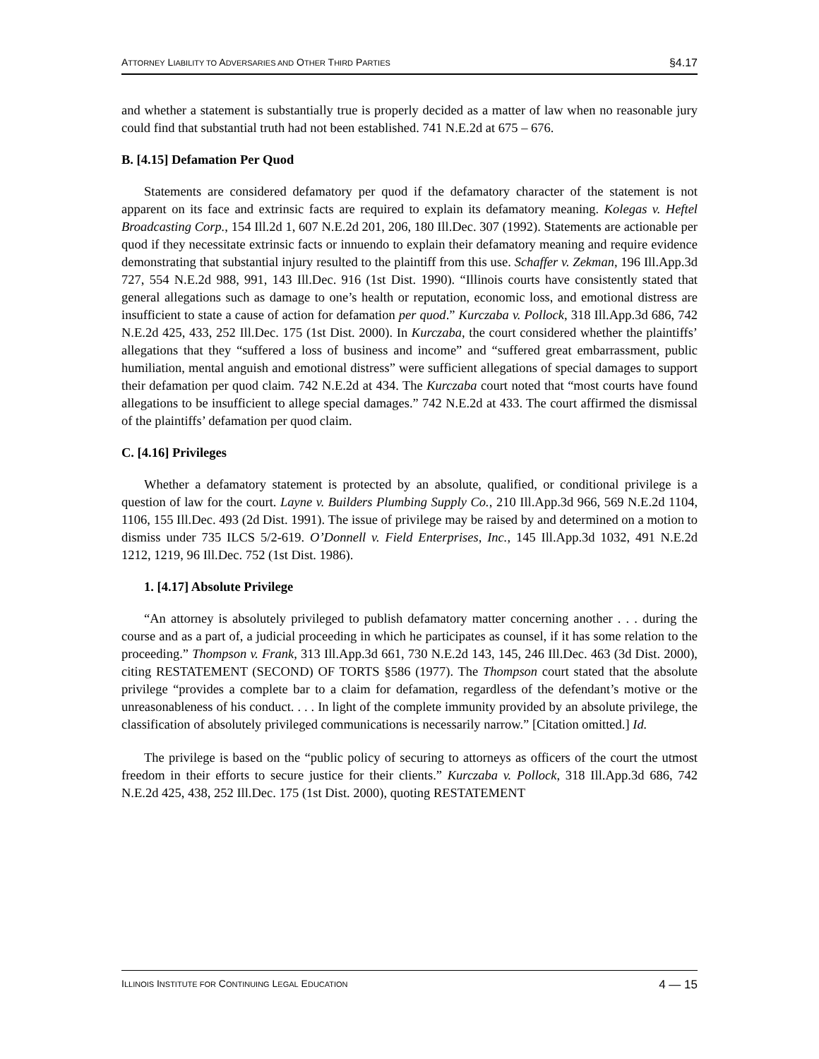ATTORNEY LIABILITY TO ADVERSARIES AND OTHER THIRD PARTIES §4.17
and whether a statement is substantially true is properly decided as a matter of law when no reasonable jury could find that substantial truth had not been established. 741 N.E.2d at 675 – 676.
B. [4.15] Defamation Per Quod
Statements are considered defamatory per quod if the defamatory character of the statement is not apparent on its face and extrinsic facts are required to explain its defamatory meaning. Kolegas v. Heftel Broadcasting Corp., 154 Ill.2d 1, 607 N.E.2d 201, 206, 180 Ill.Dec. 307 (1992). Statements are actionable per quod if they necessitate extrinsic facts or innuendo to explain their defamatory meaning and require evidence demonstrating that substantial injury resulted to the plaintiff from this use. Schaffer v. Zekman, 196 Ill.App.3d 727, 554 N.E.2d 988, 991, 143 Ill.Dec. 916 (1st Dist. 1990). “Illinois courts have consistently stated that general allegations such as damage to one’s health or reputation, economic loss, and emotional distress are insufficient to state a cause of action for defamation per quod.” Kurczaba v. Pollock, 318 Ill.App.3d 686, 742 N.E.2d 425, 433, 252 Ill.Dec. 175 (1st Dist. 2000). In Kurczaba, the court considered whether the plaintiffs’ allegations that they “suffered a loss of business and income” and “suffered great embarrassment, public humiliation, mental anguish and emotional distress” were sufficient allegations of special damages to support their defamation per quod claim. 742 N.E.2d at 434. The Kurczaba court noted that “most courts have found allegations to be insufficient to allege special damages.” 742 N.E.2d at 433. The court affirmed the dismissal of the plaintiffs’ defamation per quod claim.
C. [4.16] Privileges
Whether a defamatory statement is protected by an absolute, qualified, or conditional privilege is a question of law for the court. Layne v. Builders Plumbing Supply Co., 210 Ill.App.3d 966, 569 N.E.2d 1104, 1106, 155 Ill.Dec. 493 (2d Dist. 1991). The issue of privilege may be raised by and determined on a motion to dismiss under 735 ILCS 5/2-619. O’Donnell v. Field Enterprises, Inc., 145 Ill.App.3d 1032, 491 N.E.2d 1212, 1219, 96 Ill.Dec. 752 (1st Dist. 1986).
1. [4.17] Absolute Privilege
“An attorney is absolutely privileged to publish defamatory matter concerning another . . . during the course and as a part of, a judicial proceeding in which he participates as counsel, if it has some relation to the proceeding.” Thompson v. Frank, 313 Ill.App.3d 661, 730 N.E.2d 143, 145, 246 Ill.Dec. 463 (3d Dist. 2000), citing RESTATEMENT (SECOND) OF TORTS §586 (1977). The Thompson court stated that the absolute privilege “provides a complete bar to a claim for defamation, regardless of the defendant’s motive or the unreasonableness of his conduct. . . . In light of the complete immunity provided by an absolute privilege, the classification of absolutely privileged communications is necessarily narrow.” [Citation omitted.] Id.
The privilege is based on the “public policy of securing to attorneys as officers of the court the utmost freedom in their efforts to secure justice for their clients.” Kurczaba v. Pollock, 318 Ill.App.3d 686, 742 N.E.2d 425, 438, 252 Ill.Dec. 175 (1st Dist. 2000), quoting RESTATEMENT
ILLINOIS INSTITUTE FOR CONTINUING LEGAL EDUCATION 4 — 15